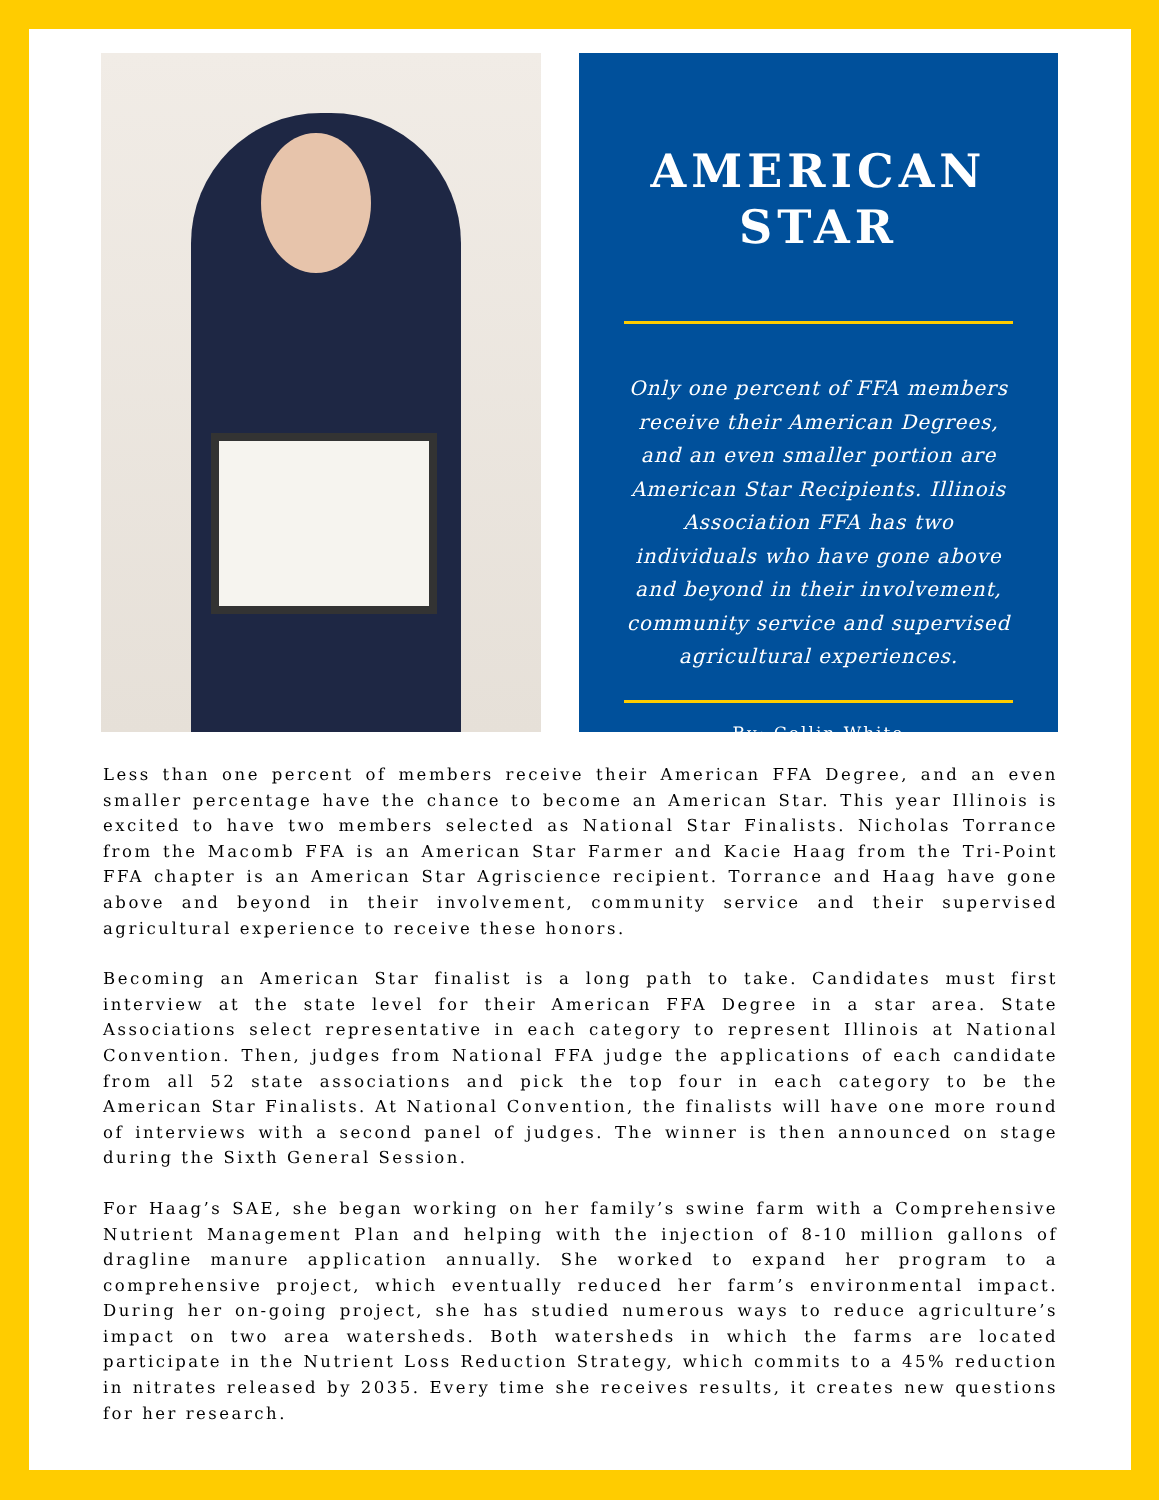AMERICAN
STAR
Only one percent of FFA members receive their American Degrees, and an even smaller portion are American Star Recipients. Illinois Association FFA has two individuals who have gone above and beyond in their involvement, community service and supervised agricultural experiences.
By: Collin White
Less than one percent of members receive their American FFA Degree, and an even smaller percentage have the chance to become an American Star. This year Illinois is excited to have two members selected as National Star Finalists. Nicholas Torrance from the Macomb FFA is an American Star Farmer and Kacie Haag from the Tri-Point FFA chapter is an American Star Agriscience recipient. Torrance and Haag have gone above and beyond in their involvement, community service and their supervised agricultural experience to receive these honors.
Becoming an American Star finalist is a long path to take. Candidates must first interview at the state level for their American FFA Degree in a star area. State Associations select representative in each category to represent Illinois at National Convention. Then, judges from National FFA judge the applications of each candidate from all 52 state associations and pick the top four in each category to be the American Star Finalists. At National Convention, the finalists will have one more round of interviews with a second panel of judges. The winner is then announced on stage during the Sixth General Session.
For Haag’s SAE, she began working on her family’s swine farm with a Comprehensive Nutrient Management Plan and helping with the injection of 8-10 million gallons of dragline manure application annually. She worked to expand her program to a comprehensive project, which eventually reduced her farm’s environmental impact. During her on-going project, she has studied numerous ways to reduce agriculture’s impact on two area watersheds. Both watersheds in which the farms are located participate in the Nutrient Loss Reduction Strategy, which commits to a 45% reduction in nitrates released by 2035. Every time she receives results, it creates new questions for her research.